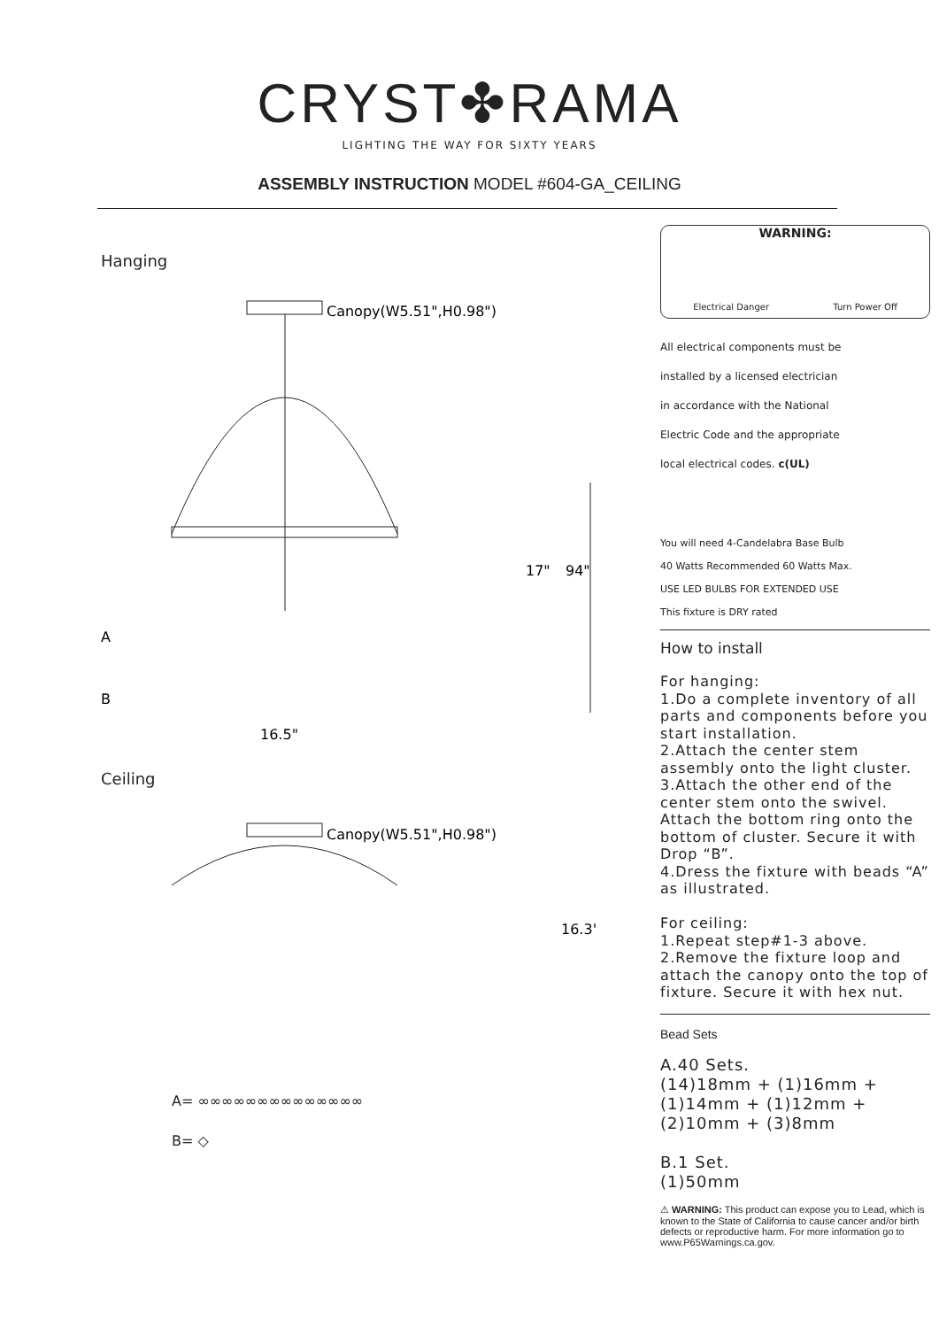CRYST✤RAMA
LIGHTING THE WAY FOR SIXTY YEARS
ASSEMBLY INSTRUCTION MODEL #604-GA_CEILING
Hanging
Canopy(W5.51",H0.98")
17"
94"
A
B
16.5"
Ceiling
Canopy(W5.51",H0.98")
16.3"
A= ∞∞∞∞∞∞∞∞∞∞∞∞∞∞
B= ◇
WARNING:
Electrical Danger Turn Power Off
All electrical components must be
installed by a licensed electrician
in accordance with the National
Electric Code and the appropriate
local electrical codes. c(UL)
You will need 4-Candelabra Base Bulb
40 Watts Recommended 60 Watts Max.
USE LED BULBS FOR EXTENDED USE
This fixture is DRY rated
How to install
For hanging:
1.Do a complete inventory of all parts and components before you start installation.
2.Attach the center stem assembly onto the light cluster.
3.Attach the other end of the center stem onto the swivel. Attach the bottom ring onto the bottom of cluster. Secure it with Drop “B”.
4.Dress the fixture with beads “A” as illustrated.
For ceiling:
1.Repeat step#1-3 above.
2.Remove the fixture loop and attach the canopy onto the top of fixture. Secure it with hex nut.
Bead Sets
A.40 Sets.
(14)18mm + (1)16mm +
(1)14mm + (1)12mm +
(2)10mm + (3)8mm
B.1 Set.
(1)50mm
⚠ WARNING: This product can expose you to Lead, which is known to the State of California to cause cancer and/or birth defects or reproductive harm. For more information go to www.P65Warnings.ca.gov.